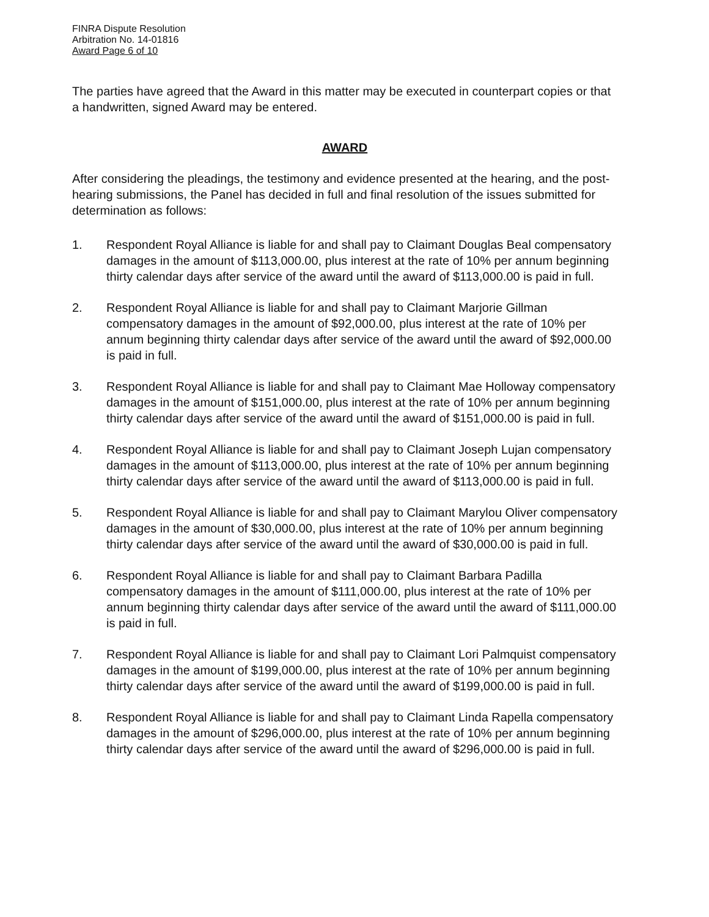FINRA Dispute Resolution
Arbitration No. 14-01816
Award Page 6 of 10
The parties have agreed that the Award in this matter may be executed in counterpart copies or that a handwritten, signed Award may be entered.
AWARD
After considering the pleadings, the testimony and evidence presented at the hearing, and the post-hearing submissions, the Panel has decided in full and final resolution of the issues submitted for determination as follows:
1. Respondent Royal Alliance is liable for and shall pay to Claimant Douglas Beal compensatory damages in the amount of $113,000.00, plus interest at the rate of 10% per annum beginning thirty calendar days after service of the award until the award of $113,000.00 is paid in full.
2. Respondent Royal Alliance is liable for and shall pay to Claimant Marjorie Gillman compensatory damages in the amount of $92,000.00, plus interest at the rate of 10% per annum beginning thirty calendar days after service of the award until the award of $92,000.00 is paid in full.
3. Respondent Royal Alliance is liable for and shall pay to Claimant Mae Holloway compensatory damages in the amount of $151,000.00, plus interest at the rate of 10% per annum beginning thirty calendar days after service of the award until the award of $151,000.00 is paid in full.
4. Respondent Royal Alliance is liable for and shall pay to Claimant Joseph Lujan compensatory damages in the amount of $113,000.00, plus interest at the rate of 10% per annum beginning thirty calendar days after service of the award until the award of $113,000.00 is paid in full.
5. Respondent Royal Alliance is liable for and shall pay to Claimant Marylou Oliver compensatory damages in the amount of $30,000.00, plus interest at the rate of 10% per annum beginning thirty calendar days after service of the award until the award of $30,000.00 is paid in full.
6. Respondent Royal Alliance is liable for and shall pay to Claimant Barbara Padilla compensatory damages in the amount of $111,000.00, plus interest at the rate of 10% per annum beginning thirty calendar days after service of the award until the award of $111,000.00 is paid in full.
7. Respondent Royal Alliance is liable for and shall pay to Claimant Lori Palmquist compensatory damages in the amount of $199,000.00, plus interest at the rate of 10% per annum beginning thirty calendar days after service of the award until the award of $199,000.00 is paid in full.
8. Respondent Royal Alliance is liable for and shall pay to Claimant Linda Rapella compensatory damages in the amount of $296,000.00, plus interest at the rate of 10% per annum beginning thirty calendar days after service of the award until the award of $296,000.00 is paid in full.